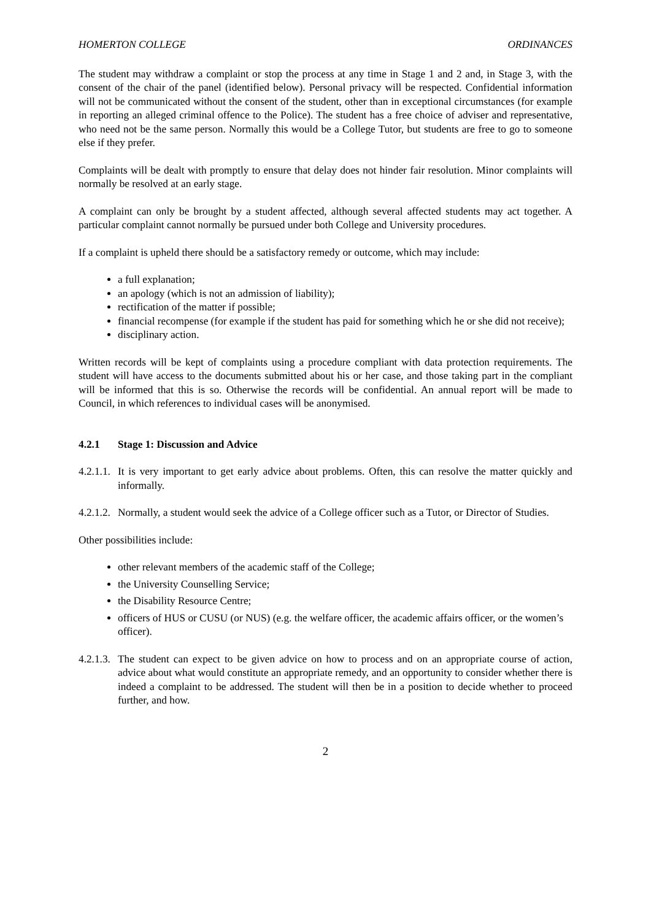HOMERTON COLLEGE ORDINANCES
The student may withdraw a complaint or stop the process at any time in Stage 1 and 2 and, in Stage 3, with the consent of the chair of the panel (identified below). Personal privacy will be respected. Confidential information will not be communicated without the consent of the student, other than in exceptional circumstances (for example in reporting an alleged criminal offence to the Police). The student has a free choice of adviser and representative, who need not be the same person. Normally this would be a College Tutor, but students are free to go to someone else if they prefer.
Complaints will be dealt with promptly to ensure that delay does not hinder fair resolution. Minor complaints will normally be resolved at an early stage.
A complaint can only be brought by a student affected, although several affected students may act together. A particular complaint cannot normally be pursued under both College and University procedures.
If a complaint is upheld there should be a satisfactory remedy or outcome, which may include:
a full explanation;
an apology (which is not an admission of liability);
rectification of the matter if possible;
financial recompense (for example if the student has paid for something which he or she did not receive);
disciplinary action.
Written records will be kept of complaints using a procedure compliant with data protection requirements. The student will have access to the documents submitted about his or her case, and those taking part in the compliant will be informed that this is so. Otherwise the records will be confidential. An annual report will be made to Council, in which references to individual cases will be anonymised.
4.2.1 Stage 1: Discussion and Advice
4.2.1.1. It is very important to get early advice about problems. Often, this can resolve the matter quickly and informally.
4.2.1.2. Normally, a student would seek the advice of a College officer such as a Tutor, or Director of Studies.
Other possibilities include:
other relevant members of the academic staff of the College;
the University Counselling Service;
the Disability Resource Centre;
officers of HUS or CUSU (or NUS) (e.g. the welfare officer, the academic affairs officer, or the women’s officer).
4.2.1.3. The student can expect to be given advice on how to process and on an appropriate course of action, advice about what would constitute an appropriate remedy, and an opportunity to consider whether there is indeed a complaint to be addressed. The student will then be in a position to decide whether to proceed further, and how.
2